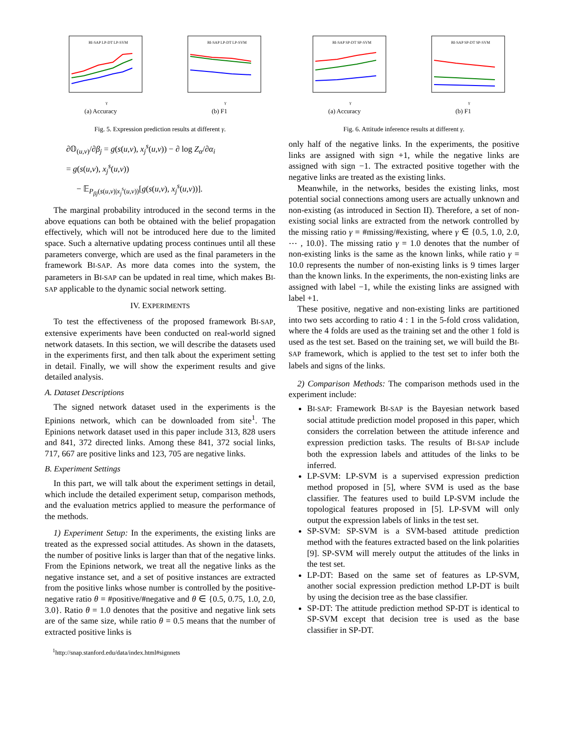BI-SAP LP-DT LP-SVM
γ
(a) Accuracy
BI-SAP LP-DT LP-SVM
γ
(b) F1
Fig. 5. Expression prediction results at different γ.
∂𝕆<sub>(u,v)</sub>/∂β<sub>j</sub> = g(s(u,v), x<sub>j</sub><sup>s</sup>(u,v)) − ∂ log Z<sub>α</sub>/∂α<sub>i</sub>
= g(s(u,v), x<sub>j</sub><sup>s</sup>(u,v))
− 𝔼<sub>P<sub>βj</sub>(s(u,v)|x<sub>j</sub><sup>s</sup>(u,v))</sub>[g(s(u,v), x<sub>j</sub><sup>s</sup>(u,v))].
The marginal probability introduced in the second terms in the above equations can both be obtained with the belief propagation effectively, which will not be introduced here due to the limited space. Such a alternative updating process continues until all these parameters converge, which are used as the final parameters in the framework BI-SAP. As more data comes into the system, the parameters in BI-SAP can be updated in real time, which makes BI-SAP applicable to the dynamic social network setting.
IV. EXPERIMENTS
To test the effectiveness of the proposed framework BI-SAP, extensive experiments have been conducted on real-world signed network datasets. In this section, we will describe the datasets used in the experiments first, and then talk about the experiment setting in detail. Finally, we will show the experiment results and give detailed analysis.
A. Dataset Descriptions
The signed network dataset used in the experiments is the Epinions network, which can be downloaded from site<sup>1</sup>. The Epinions network dataset used in this paper include 313, 828 users and 841, 372 directed links. Among these 841, 372 social links, 717, 667 are positive links and 123, 705 are negative links.
B. Experiment Settings
In this part, we will talk about the experiment settings in detail, which include the detailed experiment setup, comparison methods, and the evaluation metrics applied to measure the performance of the methods.
1) Experiment Setup: In the experiments, the existing links are treated as the expressed social attitudes. As shown in the datasets, the number of positive links is larger than that of the negative links. From the Epinions network, we treat all the negative links as the negative instance set, and a set of positive instances are extracted from the positive links whose number is controlled by the positive-negative ratio θ = #positive/#negative and θ ∈ {0.5, 0.75, 1.0, 2.0, 3.0}. Ratio θ = 1.0 denotes that the positive and negative link sets are of the same size, while ratio θ = 0.5 means that the number of extracted positive links is
<sup>1</sup> http://snap.stanford.edu/data/index.html#signnets
BI-SAP SP-DT SP-SVM
γ
(a) Accuracy
BI-SAP SP-DT SP-SVM
γ
(b) F1
Fig. 6. Attitude inference results at different γ.
only half of the negative links. In the experiments, the positive links are assigned with sign +1, while the negative links are assigned with sign −1. The extracted positive together with the negative links are treated as the existing links.
Meanwhile, in the networks, besides the existing links, most potential social connections among users are actually unknown and non-existing (as introduced in Section II). Therefore, a set of non-existing social links are extracted from the network controlled by the missing ratio γ = #missing/#existing, where γ ∈ {0.5, 1.0, 2.0, ⋯ , 10.0}. The missing ratio γ = 1.0 denotes that the number of non-existing links is the same as the known links, while ratio γ = 10.0 represents the number of non-existing links is 9 times larger than the known links. In the experiments, the non-existing links are assigned with label −1, while the existing links are assigned with label +1.
These positive, negative and non-existing links are partitioned into two sets according to ratio 4 : 1 in the 5-fold cross validation, where the 4 folds are used as the training set and the other 1 fold is used as the test set. Based on the training set, we will build the BI-SAP framework, which is applied to the test set to infer both the labels and signs of the links.
2) Comparison Methods: The comparison methods used in the experiment include:
BI-SAP: Framework BI-SAP is the Bayesian network based social attitude prediction model proposed in this paper, which considers the correlation between the attitude inference and expression prediction tasks. The results of BI-SAP include both the expression labels and attitudes of the links to be inferred.
LP-SVM: LP-SVM is a supervised expression prediction method proposed in [5], where SVM is used as the base classifier. The features used to build LP-SVM include the topological features proposed in [5]. LP-SVM will only output the expression labels of links in the test set.
SP-SVM: SP-SVM is a SVM-based attitude prediction method with the features extracted based on the link polarities [9]. SP-SVM will merely output the attitudes of the links in the test set.
LP-DT: Based on the same set of features as LP-SVM, another social expression prediction method LP-DT is built by using the decision tree as the base classifier.
SP-DT: The attitude prediction method SP-DT is identical to SP-SVM except that decision tree is used as the base classifier in SP-DT.